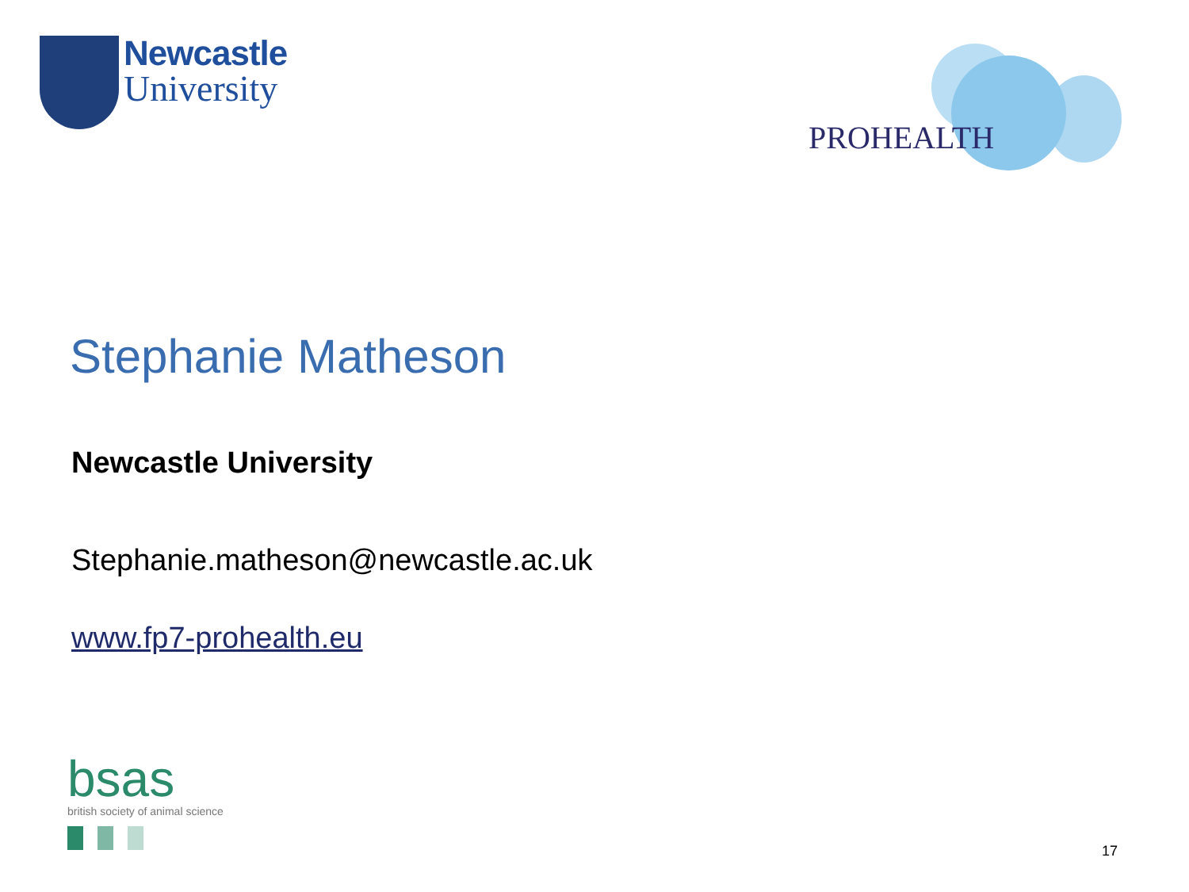Newcastle
University
PROHEALTH
Stephanie Matheson
Newcastle University
Stephanie.matheson@newcastle.ac.uk
www.fp7-prohealth.eu
bsas
british society of animal science
17